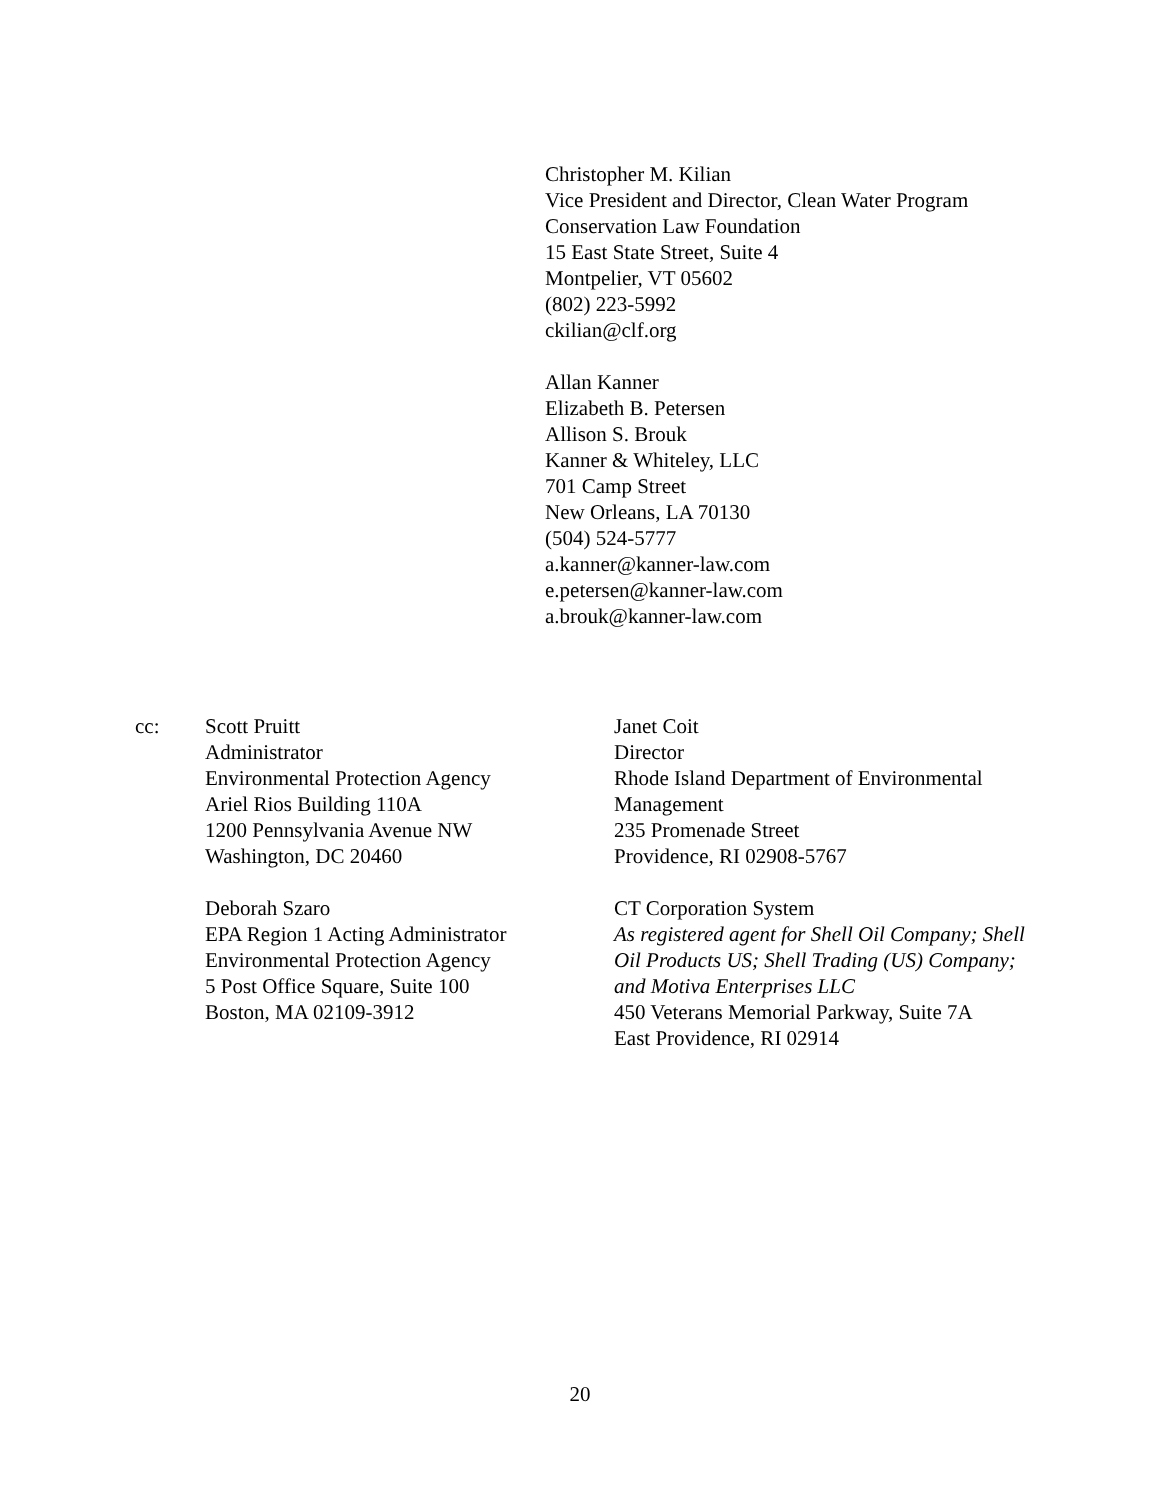Christopher M. Kilian
Vice President and Director, Clean Water Program
Conservation Law Foundation
15 East State Street, Suite 4
Montpelier, VT 05602
(802) 223-5992
ckilian@clf.org
Allan Kanner
Elizabeth B. Petersen
Allison S. Brouk
Kanner & Whiteley, LLC
701 Camp Street
New Orleans, LA 70130
(504) 524-5777
a.kanner@kanner-law.com
e.petersen@kanner-law.com
a.brouk@kanner-law.com
cc: Scott Pruitt
Administrator
Environmental Protection Agency
Ariel Rios Building 110A
1200 Pennsylvania Avenue NW
Washington, DC 20460
Deborah Szaro
EPA Region 1 Acting Administrator
Environmental Protection Agency
5 Post Office Square, Suite 100
Boston, MA 02109-3912
Janet Coit
Director
Rhode Island Department of Environmental Management
235 Promenade Street
Providence, RI 02908-5767
CT Corporation System
As registered agent for Shell Oil Company; Shell Oil Products US; Shell Trading (US) Company; and Motiva Enterprises LLC
450 Veterans Memorial Parkway, Suite 7A
East Providence, RI 02914
20